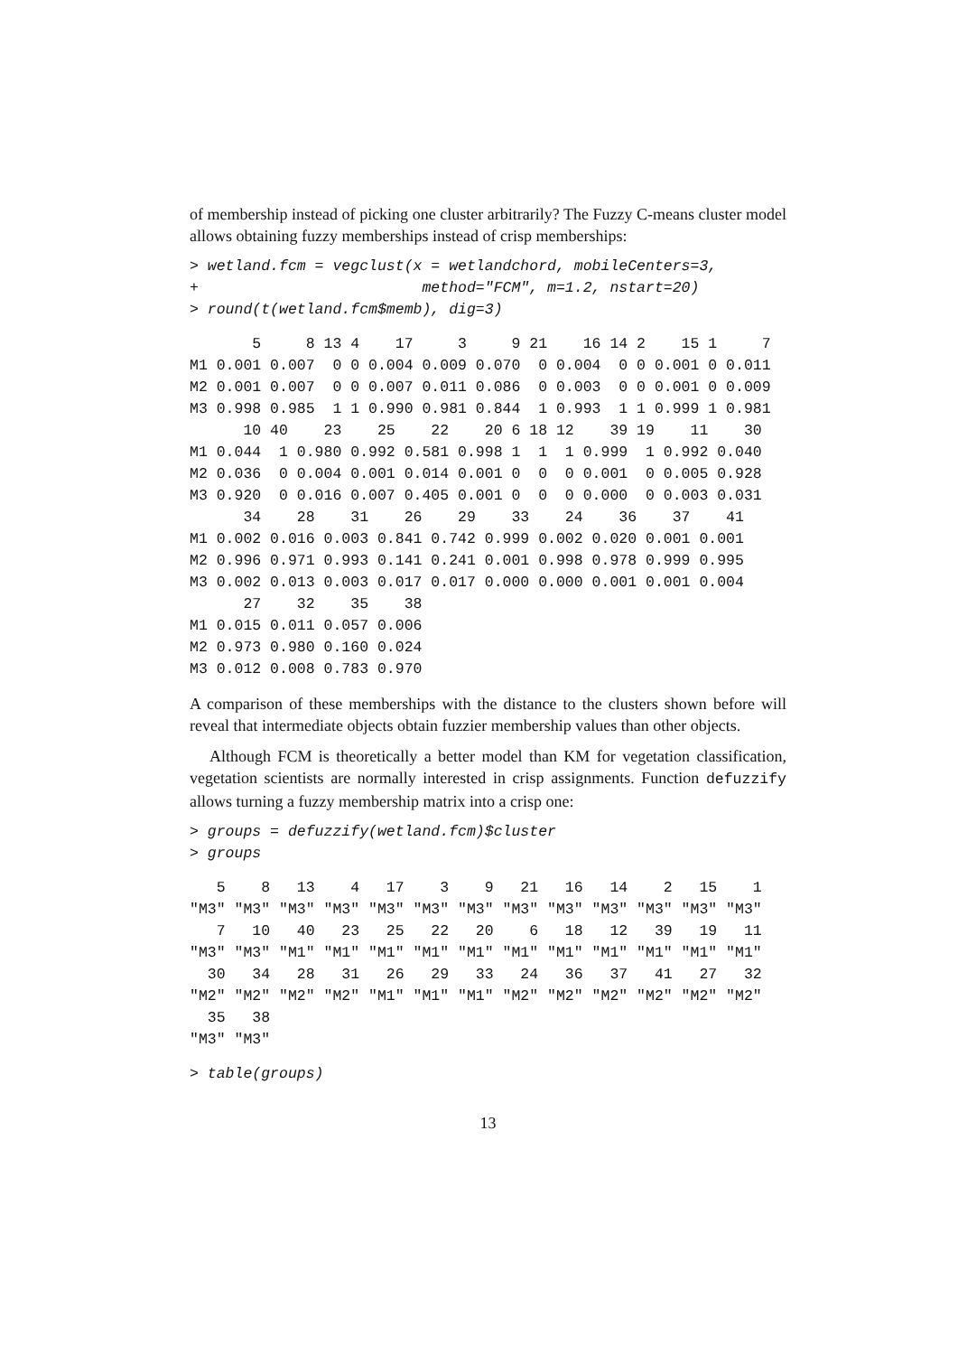of membership instead of picking one cluster arbitrarily? The Fuzzy C-means cluster model allows obtaining fuzzy memberships instead of crisp memberships:
> wetland.fcm = vegclust(x = wetlandchord, mobileCenters=3,
+                         method="FCM", m=1.2, nstart=20)
> round(t(wetland.fcm$memb), dig=3)
       5     8 13 4    17     3     9 21    16 14 2    15 1     7
M1 0.001 0.007  0 0 0.004 0.009 0.070  0 0.004  0 0 0.001 0 0.011
M2 0.001 0.007  0 0 0.007 0.011 0.086  0 0.003  0 0 0.001 0 0.009
M3 0.998 0.985  1 1 0.990 0.981 0.844  1 0.993  1 1 0.999 1 0.981
      10 40    23    25    22    20 6 18 12    39 19    11    30
M1 0.044  1 0.980 0.992 0.581 0.998 1  1  1 0.999  1 0.992 0.040
M2 0.036  0 0.004 0.001 0.014 0.001 0  0  0 0.001  0 0.005 0.928
M3 0.920  0 0.016 0.007 0.405 0.001 0  0  0 0.000  0 0.003 0.031
      34    28    31    26    29    33    24    36    37    41
M1 0.002 0.016 0.003 0.841 0.742 0.999 0.002 0.020 0.001 0.001
M2 0.996 0.971 0.993 0.141 0.241 0.001 0.998 0.978 0.999 0.995
M3 0.002 0.013 0.003 0.017 0.017 0.000 0.000 0.001 0.001 0.004
      27    32    35    38
M1 0.015 0.011 0.057 0.006
M2 0.973 0.980 0.160 0.024
M3 0.012 0.008 0.783 0.970
A comparison of these memberships with the distance to the clusters shown before will reveal that intermediate objects obtain fuzzier membership values than other objects.
Although FCM is theoretically a better model than KM for vegetation classification, vegetation scientists are normally interested in crisp assignments. Function defuzzify allows turning a fuzzy membership matrix into a crisp one:
> groups = defuzzify(wetland.fcm)$cluster
> groups
   5    8   13    4   17    3    9   21   16   14    2   15    1
"M3" "M3" "M3" "M3" "M3" "M3" "M3" "M3" "M3" "M3" "M3" "M3" "M3"
   7   10   40   23   25   22   20    6   18   12   39   19   11
"M3" "M3" "M1" "M1" "M1" "M1" "M1" "M1" "M1" "M1" "M1" "M1" "M1"
  30   34   28   31   26   29   33   24   36   37   41   27   32
"M2" "M2" "M2" "M2" "M1" "M1" "M1" "M2" "M2" "M2" "M2" "M2" "M2"
  35   38
"M3" "M3"
> table(groups)
13